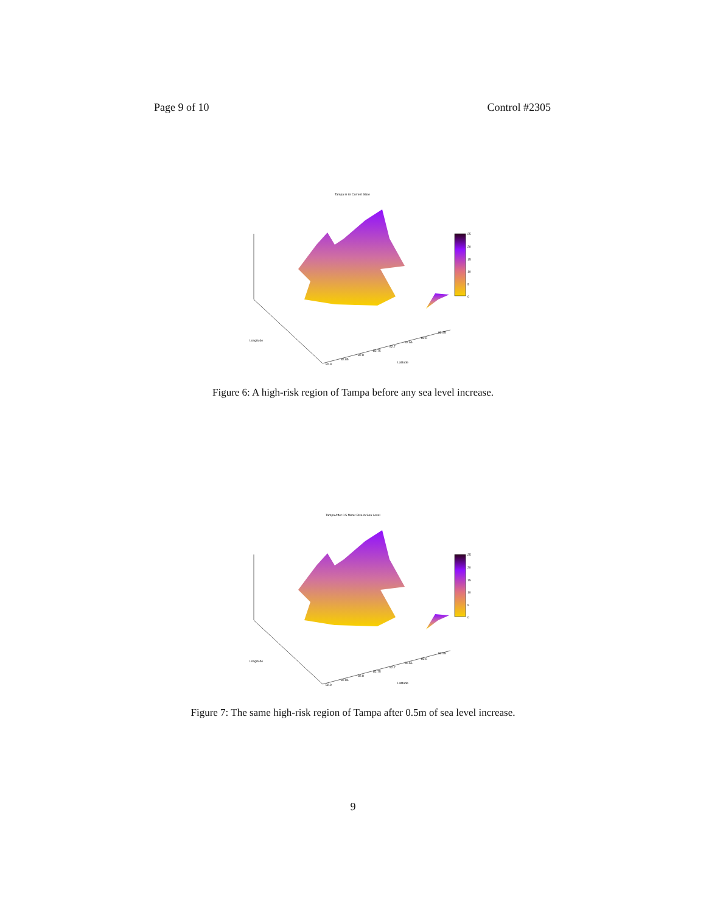Page 9 of 10 Control #2305
Tampa in its Current State
Longitude
Latitude
82.9
82.85
82.8
82.75
82.7
82.65
82.6
82.55
25
20
15
10
5
0
Figure 6: A high-risk region of Tampa before any sea level increase.
Tampa After 0.5 Meter Rise in Sea Level
Longitude
Latitude
82.9
82.85
82.8
82.75
82.7
82.65
82.6
82.55
25
20
15
10
5
0
Figure 7: The same high-risk region of Tampa after 0.5m of sea level increase.
9